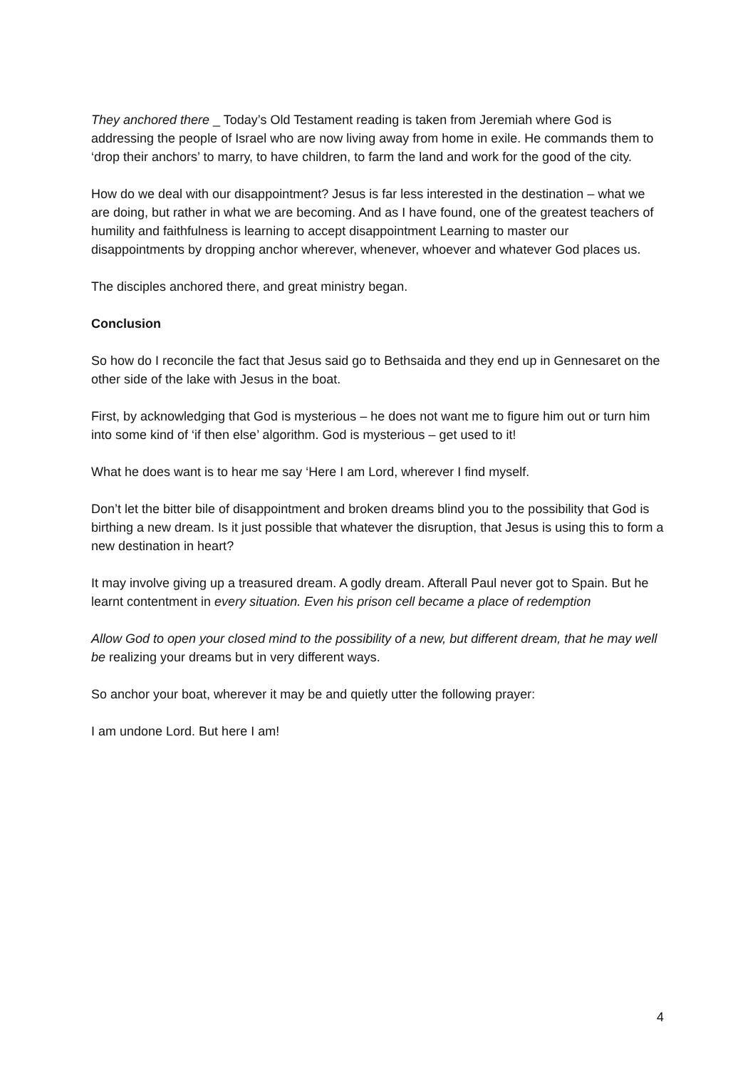They anchored there _ Today’s Old Testament reading is taken from Jeremiah where God is addressing the people of Israel who are now living away from home in exile. He commands them to ‘drop their anchors’ to marry, to have children, to farm the land and work for the good of the city.
How do we deal with our disappointment? Jesus is far less interested in the destination – what we are doing, but rather in what we are becoming. And as I have found, one of the greatest teachers of humility and faithfulness is learning to accept disappointment Learning to master our disappointments by dropping anchor wherever, whenever, whoever and whatever God places us.
The disciples anchored there, and great ministry began.
Conclusion
So how do I reconcile the fact that Jesus said go to Bethsaida and they end up in Gennesaret on the other side of the lake with Jesus in the boat.
First, by acknowledging that God is mysterious – he does not want me to figure him out or turn him into some kind of ‘if then else’ algorithm. God is mysterious – get used to it!
What he does want is to hear me say ‘Here I am Lord, wherever I find myself.
Don’t let the bitter bile of disappointment and broken dreams blind you to the possibility that God is birthing a new dream. Is it just possible that whatever the disruption, that Jesus is using this to form a new destination in heart?
It may involve giving up a treasured dream. A godly dream. Afterall Paul never got to Spain. But he learnt contentment in every situation. Even his prison cell became a place of redemption
Allow God to open your closed mind to the possibility of a new, but different dream, that he may well be realizing your dreams but in very different ways.
So anchor your boat, wherever it may be and quietly utter the following prayer:
I am undone Lord. But here I am!
4